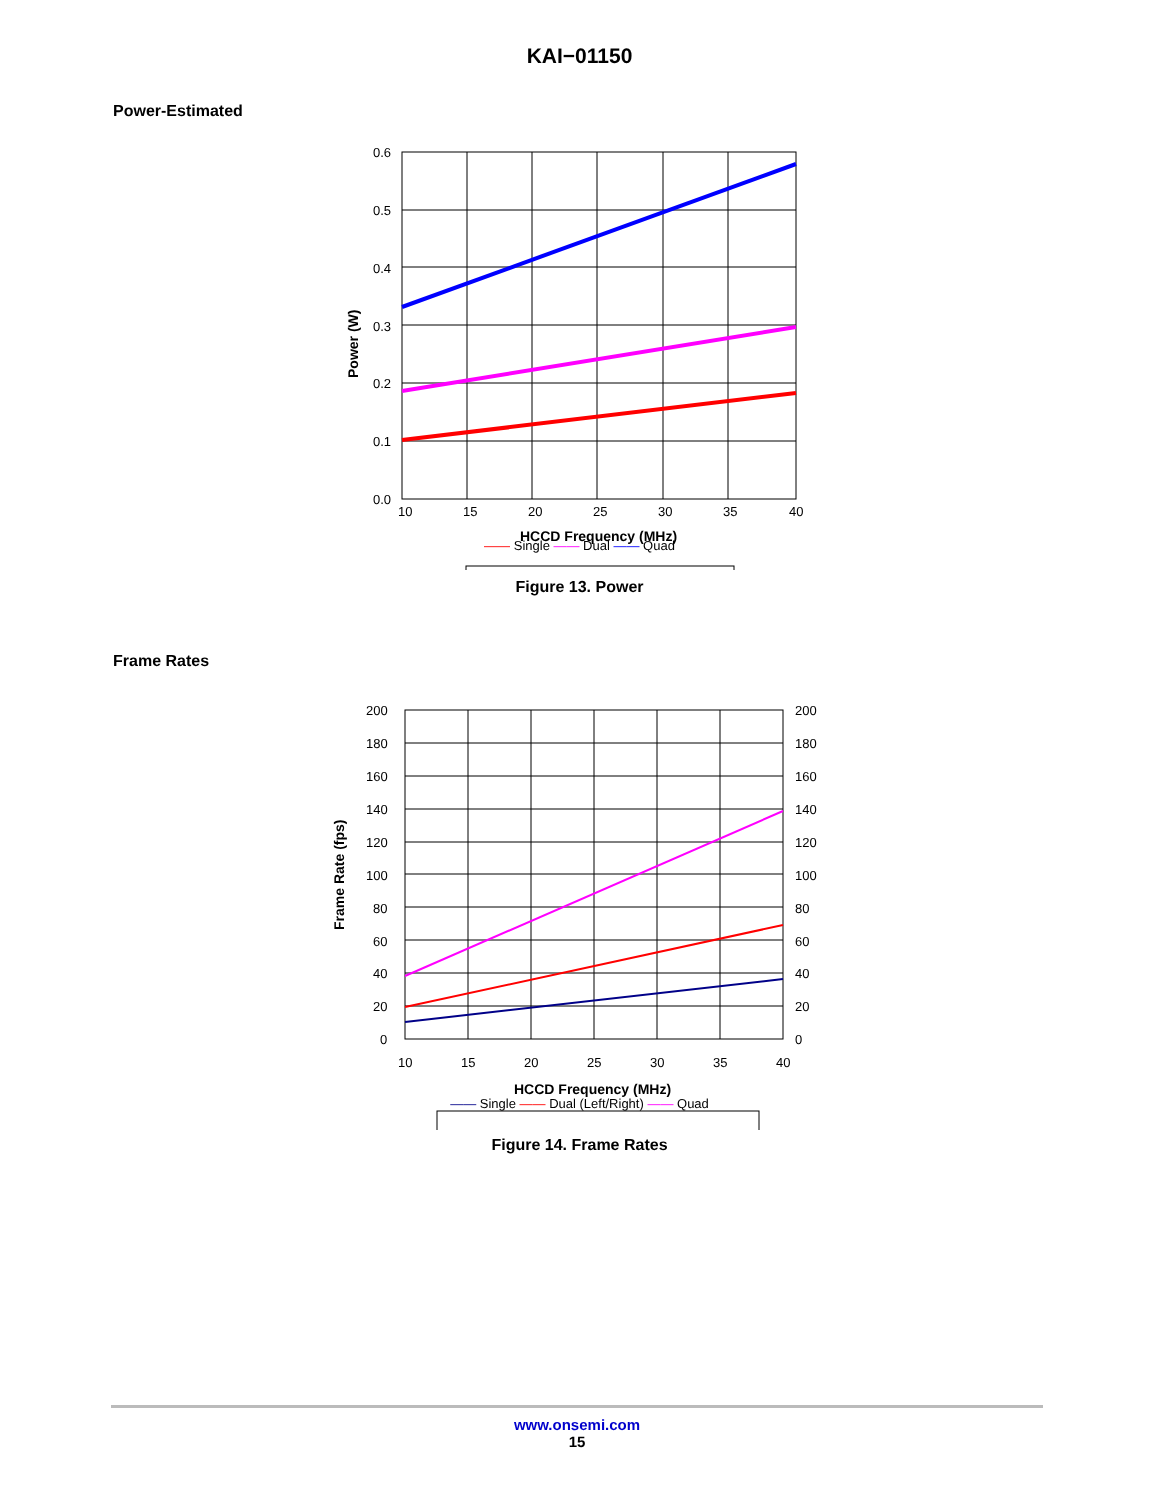KAI−01150
Power-Estimated
0.6
0.5
0.4
0.3
0.2
0.1
0.0
10
15
20
25
30
35
40
HCCD Frequency (MHz)
Power (W)
—— Single —— Dual —— Quad
Figure 13. Power
Frame Rates
200
180
160
140
120
100
80
60
40
20
0
200
180
160
140
120
100
80
60
40
20
0
10
15
20
25
30
35
40
HCCD Frequency (MHz)
Frame Rate (fps)
—— Single —— Dual (Left/Right) —— Quad
Figure 14. Frame Rates
www.onsemi.com
15